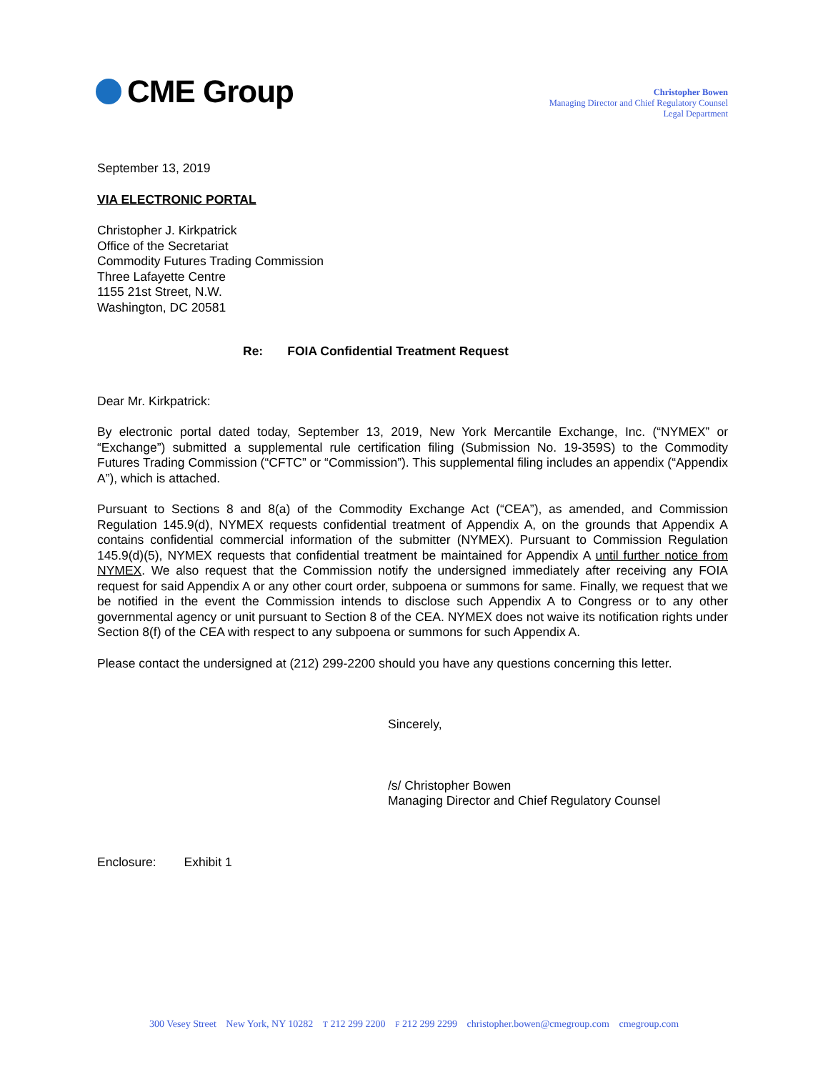CME Group
Christopher Bowen
Managing Director and Chief Regulatory Counsel
Legal Department
September 13, 2019
VIA ELECTRONIC PORTAL
Christopher J. Kirkpatrick
Office of the Secretariat
Commodity Futures Trading Commission
Three Lafayette Centre
1155 21st Street, N.W.
Washington, DC 20581
Re: FOIA Confidential Treatment Request
Dear Mr. Kirkpatrick:
By electronic portal dated today, September 13, 2019, New York Mercantile Exchange, Inc. (“NYMEX” or “Exchange”) submitted a supplemental rule certification filing (Submission No. 19-359S) to the Commodity Futures Trading Commission (“CFTC” or “Commission”). This supplemental filing includes an appendix (“Appendix A”), which is attached.
Pursuant to Sections 8 and 8(a) of the Commodity Exchange Act (“CEA”), as amended, and Commission Regulation 145.9(d), NYMEX requests confidential treatment of Appendix A, on the grounds that Appendix A contains confidential commercial information of the submitter (NYMEX). Pursuant to Commission Regulation 145.9(d)(5), NYMEX requests that confidential treatment be maintained for Appendix A until further notice from NYMEX. We also request that the Commission notify the undersigned immediately after receiving any FOIA request for said Appendix A or any other court order, subpoena or summons for same. Finally, we request that we be notified in the event the Commission intends to disclose such Appendix A to Congress or to any other governmental agency or unit pursuant to Section 8 of the CEA. NYMEX does not waive its notification rights under Section 8(f) of the CEA with respect to any subpoena or summons for such Appendix A.
Please contact the undersigned at (212) 299-2200 should you have any questions concerning this letter.
Sincerely,
/s/ Christopher Bowen
Managing Director and Chief Regulatory Counsel
Enclosure: Exhibit 1
300 Vesey Street New York, NY 10282 T 212 299 2200 F 212 299 2299 christopher.bowen@cmegroup.com cmegroup.com